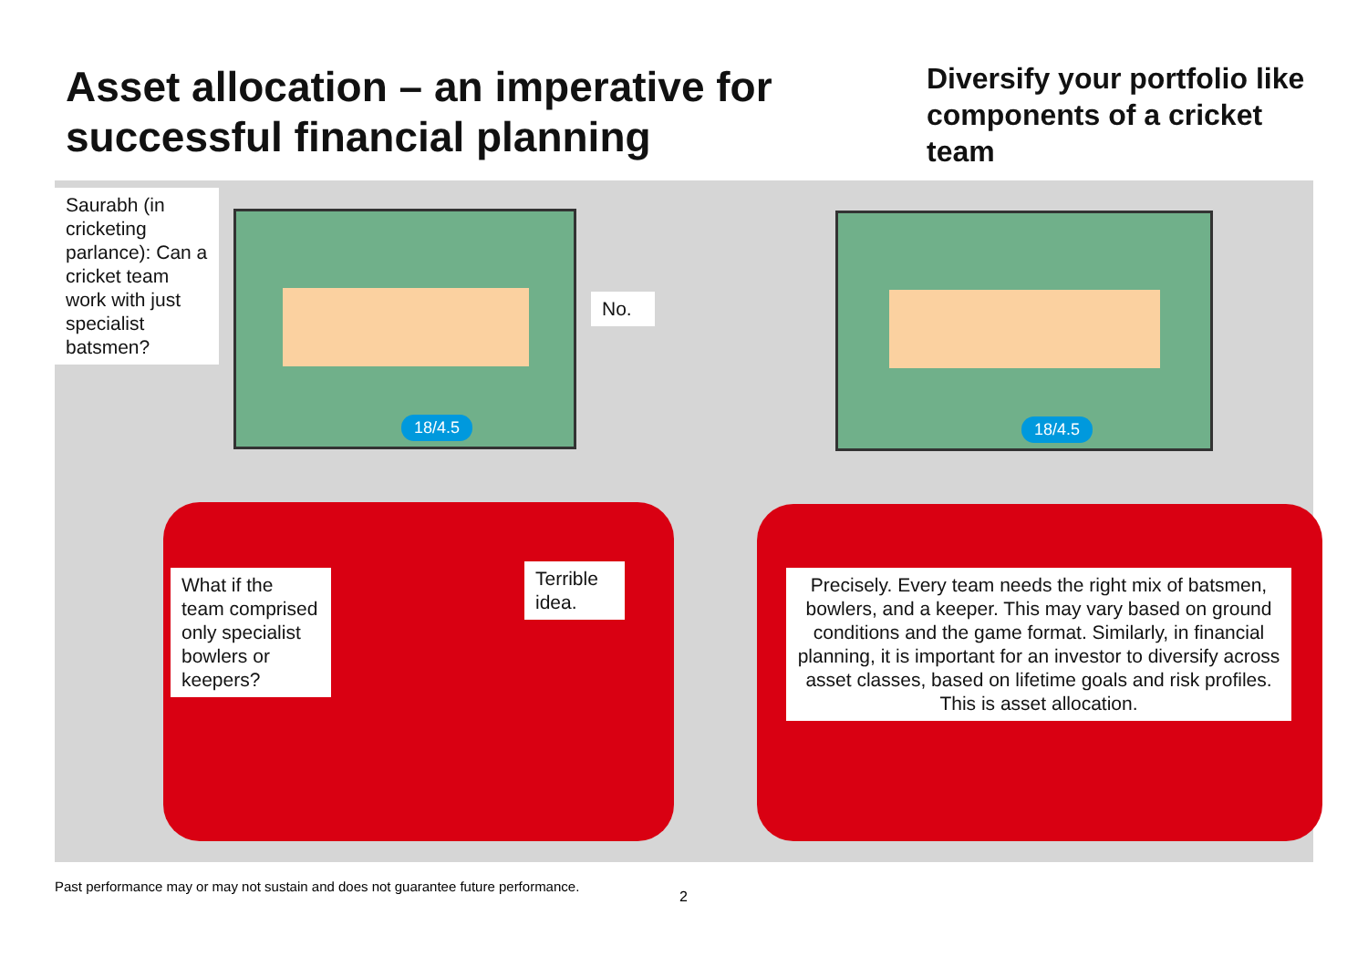Asset allocation – an imperative for successful financial planning
Diversify your portfolio like components of a cricket team
18/4.5 18/4.5
Saurabh (in cricketing parlance): Can a cricket team work with just specialist batsmen?
No.
What if the team comprised only specialist bowlers or keepers?
Terrible idea.
Precisely. Every team needs the right mix of batsmen, bowlers, and a keeper. This may vary based on ground conditions and the game format. Similarly, in financial planning, it is important for an investor to diversify across asset classes, based on lifetime goals and risk profiles. This is asset allocation.
Past performance may or may not sustain and does not guarantee future performance.
2